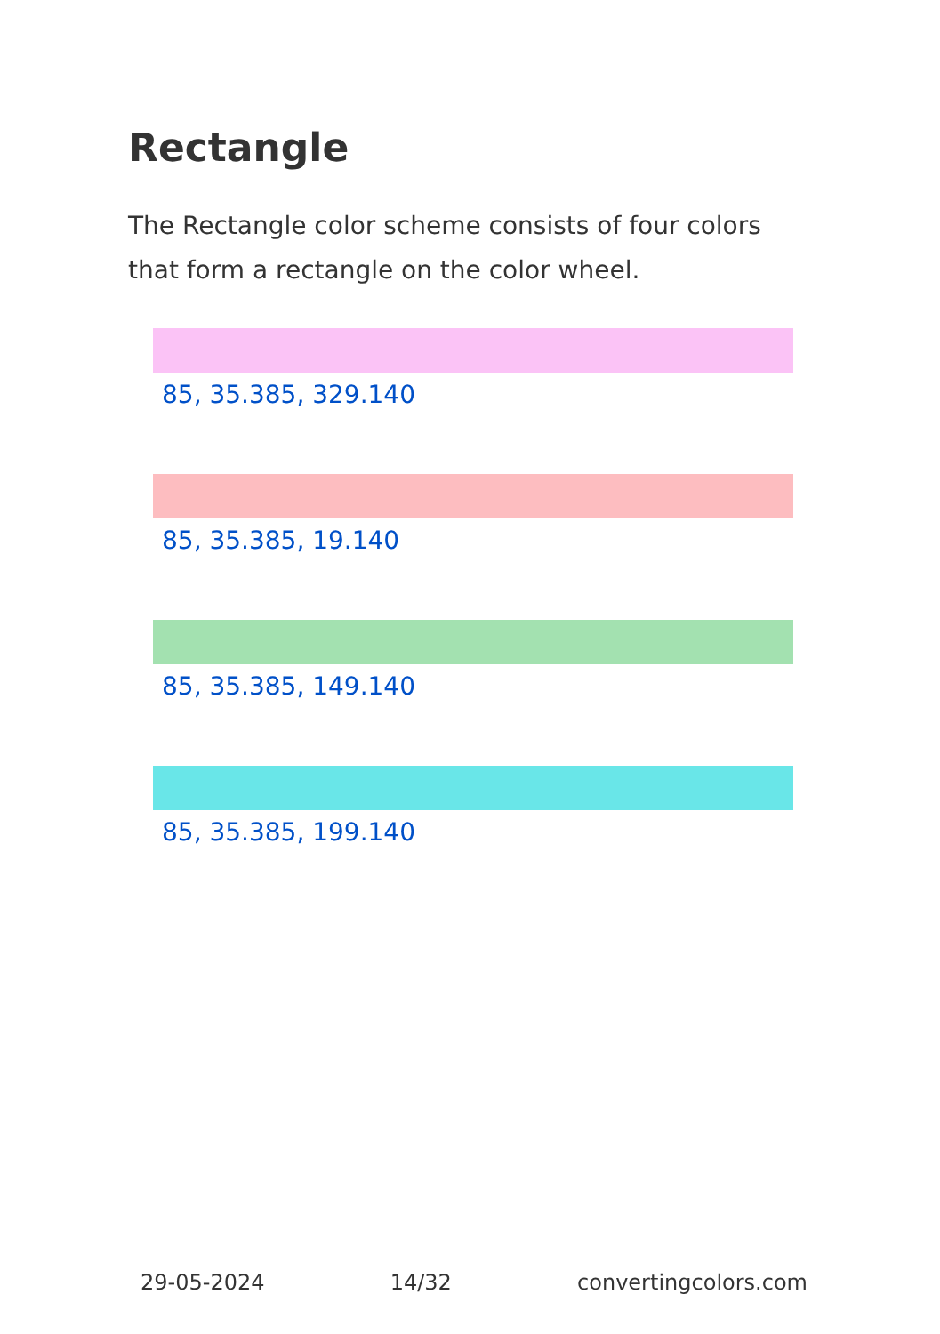Rectangle
The Rectangle color scheme consists of four colors that form a rectangle on the color wheel.
85, 35.385, 329.140
85, 35.385, 19.140
85, 35.385, 149.140
85, 35.385, 199.140
29-05-2024 14/32 convertingcolors.com